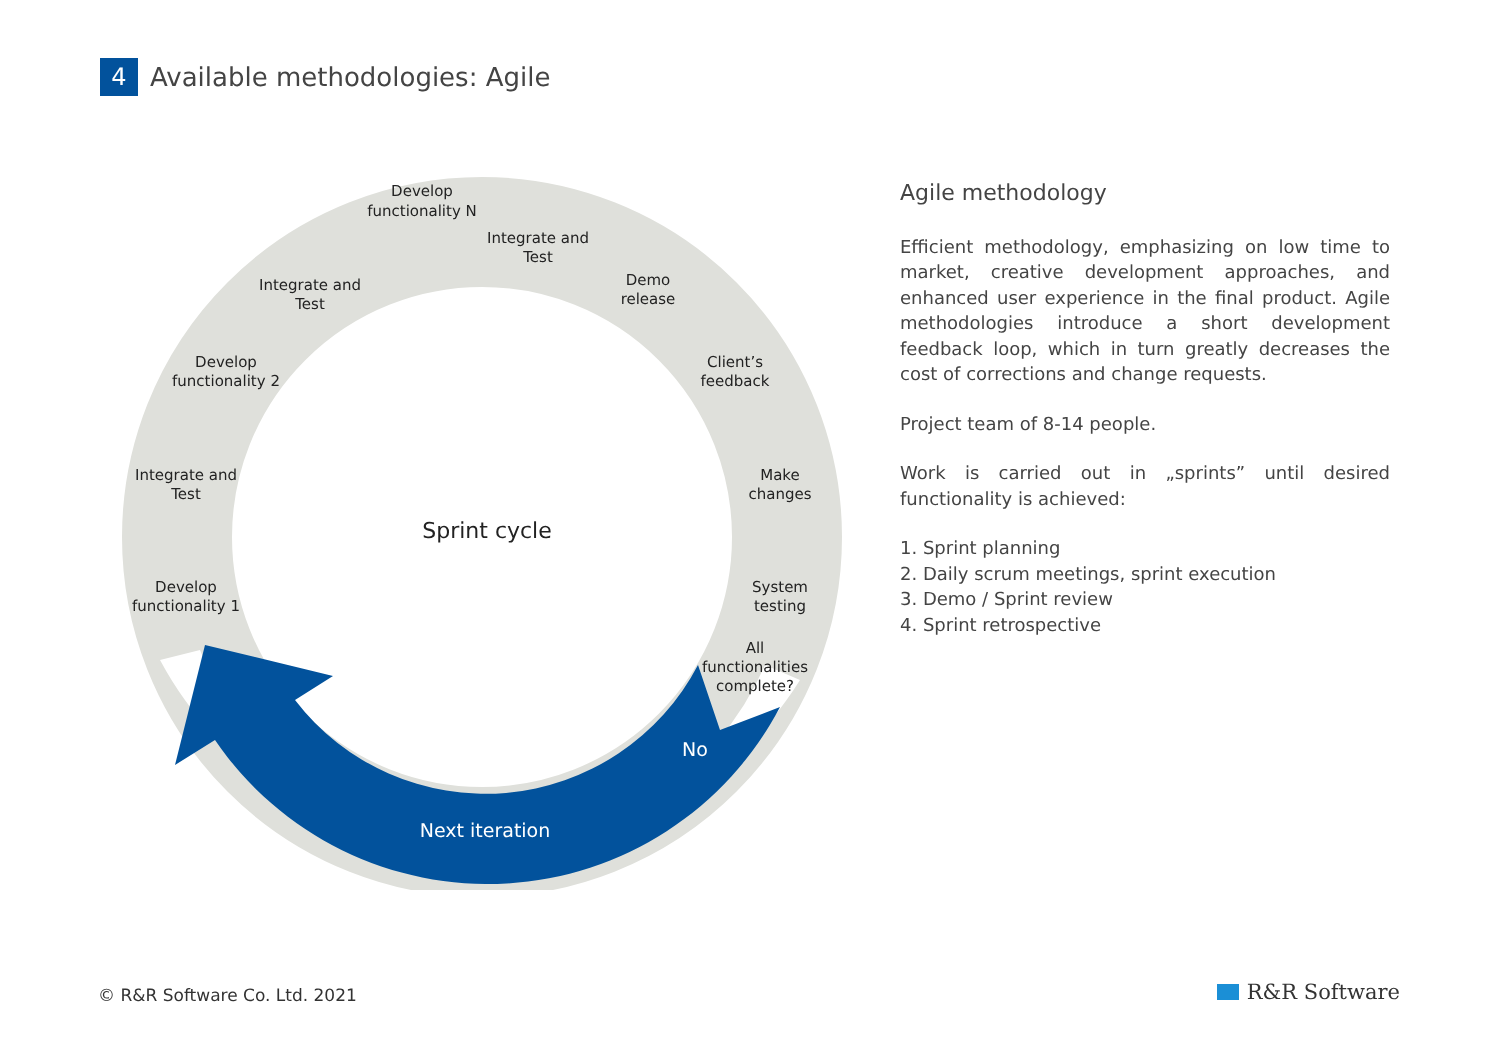4
Available methodologies: Agile
Develop
functionality N
Integrate and
Test
Demo
release
Client’s
feedback
Make
changes
System
testing
All
functionalities
complete?
Integrate and
Test
Develop
functionality 2
Integrate and
Test
Develop
functionality 1
Sprint cycle
No
Next iteration
Agile methodology
Efficient methodology, emphasizing on low time to market, creative development approaches, and enhanced user experience in the final product. Agile methodologies introduce a short development feedback loop, which in turn greatly decreases the cost of corrections and change requests.
Project team of 8-14 people.
Work is carried out in „sprints” until desired functionality is achieved:
1. Sprint planning
2. Daily scrum meetings, sprint execution
3. Demo / Sprint review
4. Sprint retrospective
© R&R Software Co. Ltd. 2021 R&R Software